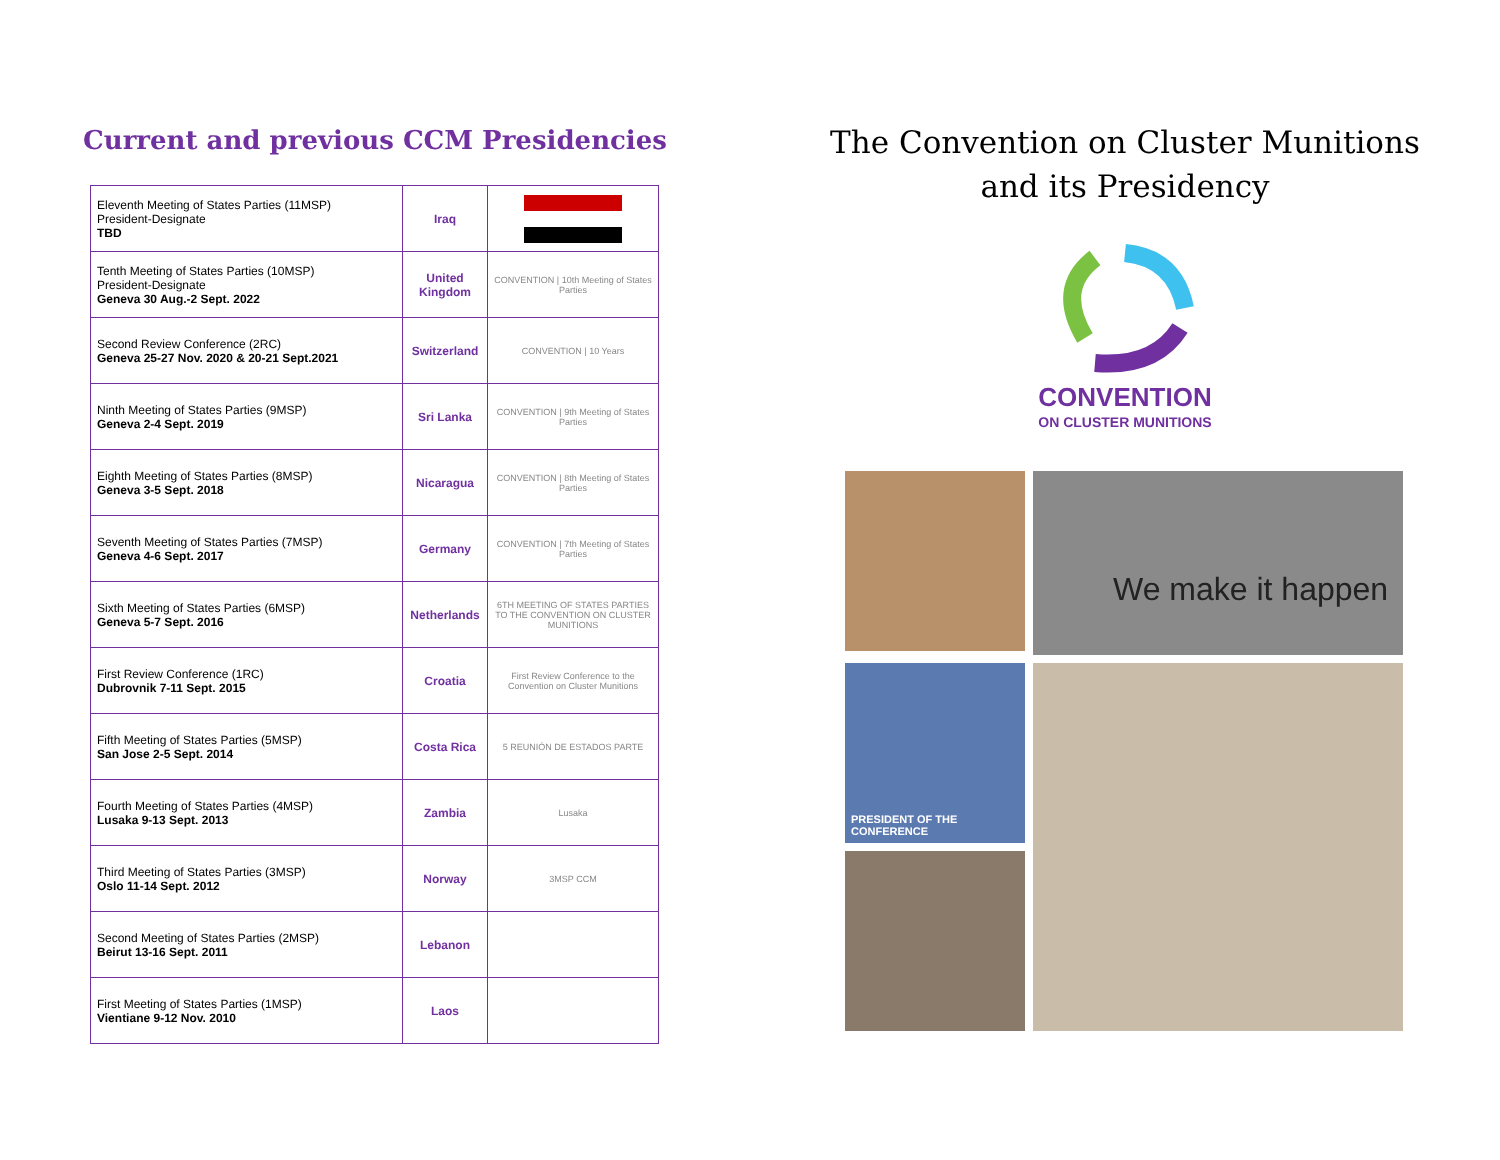Current and previous CCM Presidencies
| Eleventh Meeting of States Parties (11MSP) President-Designate TBD | Iraq | |
| Tenth Meeting of States Parties (10MSP) President-Designate Geneva 30 Aug.-2 Sept. 2022 | United Kingdom | CONVENTION / 10th Meeting of States Parties |
| Second Review Conference (2RC) Geneva 25-27 Nov. 2020 & 20-21 Sept.2021 | Switzerland | CONVENTION / 10 Years |
| Ninth Meeting of States Parties (9MSP) Geneva 2-4 Sept. 2019 | Sri Lanka | CONVENTION / 9th Meeting of States Parties |
| Eighth Meeting of States Parties (8MSP) Geneva 3-5 Sept. 2018 | Nicaragua | CONVENTION / 8th Meeting of States Parties |
| Seventh Meeting of States Parties (7MSP) Geneva 4-6 Sept. 2017 | Germany | CONVENTION / 7th Meeting of States Parties |
| Sixth Meeting of States Parties (6MSP) Geneva 5-7 Sept. 2016 | Netherlands | 6TH MEETING OF STATES PARTIES TO THE CONVENTION ON CLUSTER MUNITIONS |
| First Review Conference (1RC) Dubrovnik 7-11 Sept. 2015 | Croatia | First Review Conference to the Convention on Cluster Munitions |
| Fifth Meeting of States Parties (5MSP) San Jose 2-5 Sept. 2014 | Costa Rica | 5 REUNIÓN DE ESTADOS PARTE |
| Fourth Meeting of States Parties (4MSP) Lusaka 9-13 Sept. 2013 | Zambia | Lusaka |
| Third Meeting of States Parties (3MSP) Oslo 11-14 Sept. 2012 | Norway | 3MSP CCM |
| Second Meeting of States Parties (2MSP) Beirut 13-16 Sept. 2011 | Lebanon | |
| First Meeting of States Parties (1MSP) Vientiane 9-12 Nov. 2010 | Laos | |
The Convention on Cluster Munitions
and its Presidency
CONVENTION
ON CLUSTER MUNITIONS
We make it happen
PRESIDENT OF THE CONFERENCE